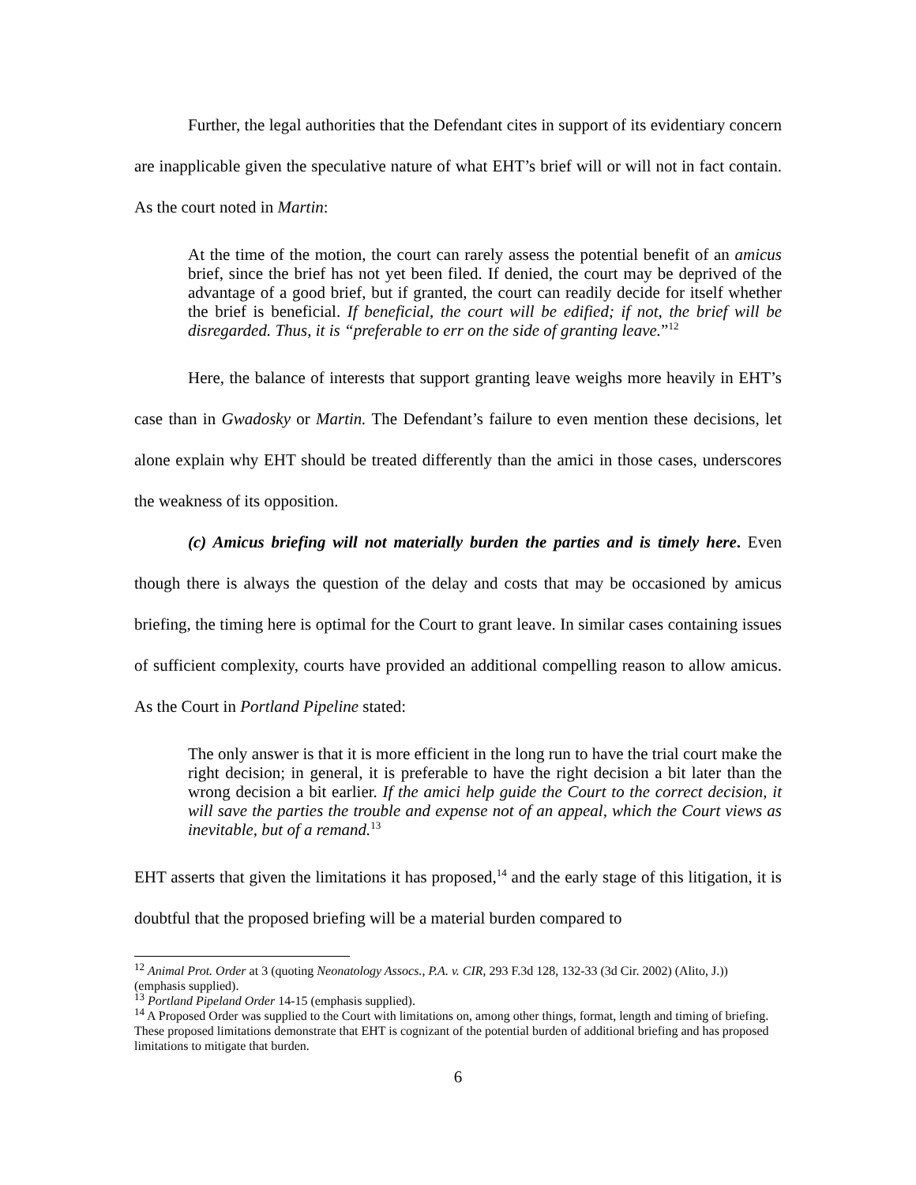Further, the legal authorities that the Defendant cites in support of its evidentiary concern are inapplicable given the speculative nature of what EHT’s brief will or will not in fact contain. As the court noted in Martin:
At the time of the motion, the court can rarely assess the potential benefit of an amicus brief, since the brief has not yet been filed. If denied, the court may be deprived of the advantage of a good brief, but if granted, the court can readily decide for itself whether the brief is beneficial. If beneficial, the court will be edified; if not, the brief will be disregarded. Thus, it is “preferable to err on the side of granting leave.”<sup>12</sup>
Here, the balance of interests that support granting leave weighs more heavily in EHT’s case than in Gwadosky or Martin. The Defendant’s failure to even mention these decisions, let alone explain why EHT should be treated differently than the amici in those cases, underscores the weakness of its opposition.
(c) Amicus briefing will not materially burden the parties and is timely here. Even though there is always the question of the delay and costs that may be occasioned by amicus briefing, the timing here is optimal for the Court to grant leave. In similar cases containing issues of sufficient complexity, courts have provided an additional compelling reason to allow amicus. As the Court in Portland Pipeline stated:
The only answer is that it is more efficient in the long run to have the trial court make the right decision; in general, it is preferable to have the right decision a bit later than the wrong decision a bit earlier. If the amici help guide the Court to the correct decision, it will save the parties the trouble and expense not of an appeal, which the Court views as inevitable, but of a remand.<sup>13</sup>
EHT asserts that given the limitations it has proposed,<sup>14</sup> and the early stage of this litigation, it is doubtful that the proposed briefing will be a material burden compared to
<sup>12</sup> Animal Prot. Order at 3 (quoting Neonatology Assocs., P.A. v. CIR, 293 F.3d 128, 132-33 (3d Cir. 2002) (Alito, J.)) (emphasis supplied).
<sup>13</sup> Portland Pipeland Order 14-15 (emphasis supplied).
<sup>14</sup> A Proposed Order was supplied to the Court with limitations on, among other things, format, length and timing of briefing. These proposed limitations demonstrate that EHT is cognizant of the potential burden of additional briefing and has proposed limitations to mitigate that burden.
6